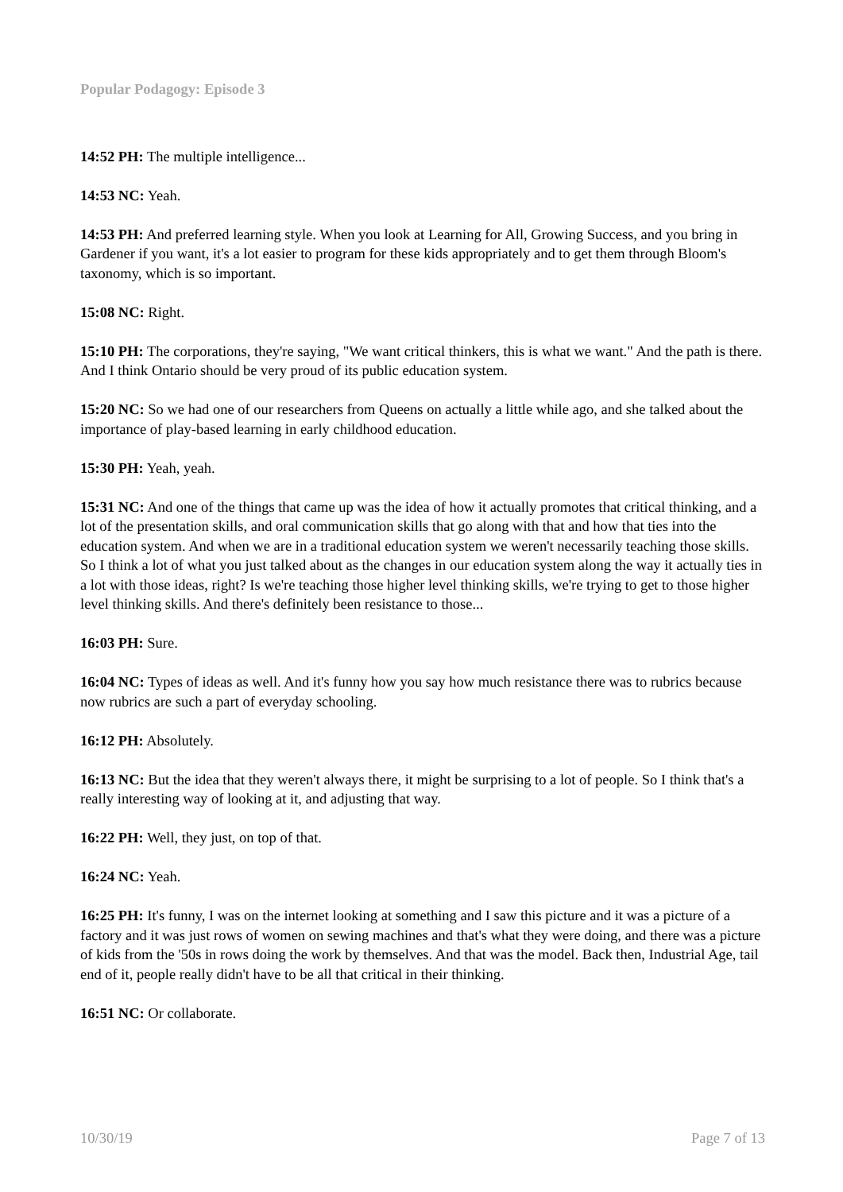Popular Podagogy: Episode 3
14:52 PH: The multiple intelligence...
14:53 NC: Yeah.
14:53 PH: And preferred learning style. When you look at Learning for All, Growing Success, and you bring in Gardener if you want, it's a lot easier to program for these kids appropriately and to get them through Bloom's taxonomy, which is so important.
15:08 NC: Right.
15:10 PH: The corporations, they're saying, "We want critical thinkers, this is what we want." And the path is there. And I think Ontario should be very proud of its public education system.
15:20 NC: So we had one of our researchers from Queens on actually a little while ago, and she talked about the importance of play-based learning in early childhood education.
15:30 PH: Yeah, yeah.
15:31 NC: And one of the things that came up was the idea of how it actually promotes that critical thinking, and a lot of the presentation skills, and oral communication skills that go along with that and how that ties into the education system. And when we are in a traditional education system we weren't necessarily teaching those skills. So I think a lot of what you just talked about as the changes in our education system along the way it actually ties in a lot with those ideas, right? Is we're teaching those higher level thinking skills, we're trying to get to those higher level thinking skills. And there's definitely been resistance to those...
16:03 PH: Sure.
16:04 NC: Types of ideas as well. And it's funny how you say how much resistance there was to rubrics because now rubrics are such a part of everyday schooling.
16:12 PH: Absolutely.
16:13 NC: But the idea that they weren't always there, it might be surprising to a lot of people. So I think that's a really interesting way of looking at it, and adjusting that way.
16:22 PH: Well, they just, on top of that.
16:24 NC: Yeah.
16:25 PH: It's funny, I was on the internet looking at something and I saw this picture and it was a picture of a factory and it was just rows of women on sewing machines and that's what they were doing, and there was a picture of kids from the '50s in rows doing the work by themselves. And that was the model. Back then, Industrial Age, tail end of it, people really didn't have to be all that critical in their thinking.
16:51 NC: Or collaborate.
10/30/19 Page 7 of 13